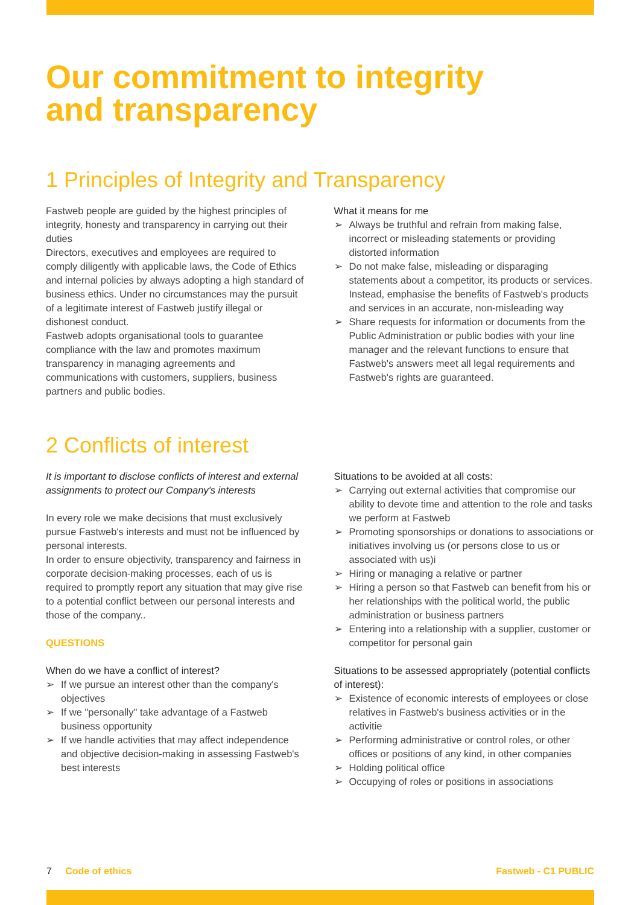Our commitment to integrity
and transparency
1 Principles of Integrity and Transparency
Fastweb people are guided by the highest principles of integrity, honesty and transparency in carrying out their duties
Directors, executives and employees are required to comply diligently with applicable laws, the Code of Ethics and internal policies by always adopting a high standard of business ethics. Under no circumstances may the pursuit of a legitimate interest of Fastweb justify illegal or dishonest conduct.
Fastweb adopts organisational tools to guarantee compliance with the law and promotes maximum transparency in managing agreements and communications with customers, suppliers, business partners and public bodies.
What it means for me
➢ Always be truthful and refrain from making false, incorrect or misleading statements or providing distorted information
➢ Do not make false, misleading or disparaging statements about a competitor, its products or services. Instead, emphasise the benefits of Fastweb's products and services in an accurate, non-misleading way
➢ Share requests for information or documents from the Public Administration or public bodies with your line manager and the relevant functions to ensure that Fastweb's answers meet all legal requirements and Fastweb's rights are guaranteed.
2 Conflicts of interest
It is important to disclose conflicts of interest and external assignments to protect our Company's interests
In every role we make decisions that must exclusively pursue Fastweb's interests and must not be influenced by personal interests.
In order to ensure objectivity, transparency and fairness in corporate decision-making processes, each of us is required to promptly report any situation that may give rise to a potential conflict between our personal interests and those of the company..
QUESTIONS
When do we have a conflict of interest?
➢ If we pursue an interest other than the company's objectives
➢ If we "personally" take advantage of a Fastweb business opportunity
➢ If we handle activities that may affect independence and objective decision-making in assessing Fastweb's best interests
Situations to be avoided at all costs:
➢ Carrying out external activities that compromise our ability to devote time and attention to the role and tasks we perform at Fastweb
➢ Promoting sponsorships or donations to associations or initiatives involving us (or persons close to us or associated with us)i
➢ Hiring or managing a relative or partner
➢ Hiring a person so that Fastweb can benefit from his or her relationships with the political world, the public administration or business partners
➢ Entering into a relationship with a supplier, customer or competitor for personal gain
Situations to be assessed appropriately (potential conflicts of interest):
➢ Existence of economic interests of employees or close relatives in Fastweb's business activities or in the activitie
➢ Performing administrative or control roles, or other offices or positions of any kind, in other companies
➢ Holding political office
➢ Occupying of roles or positions in associations
7 Code of ethics Fastweb - C1 PUBLIC